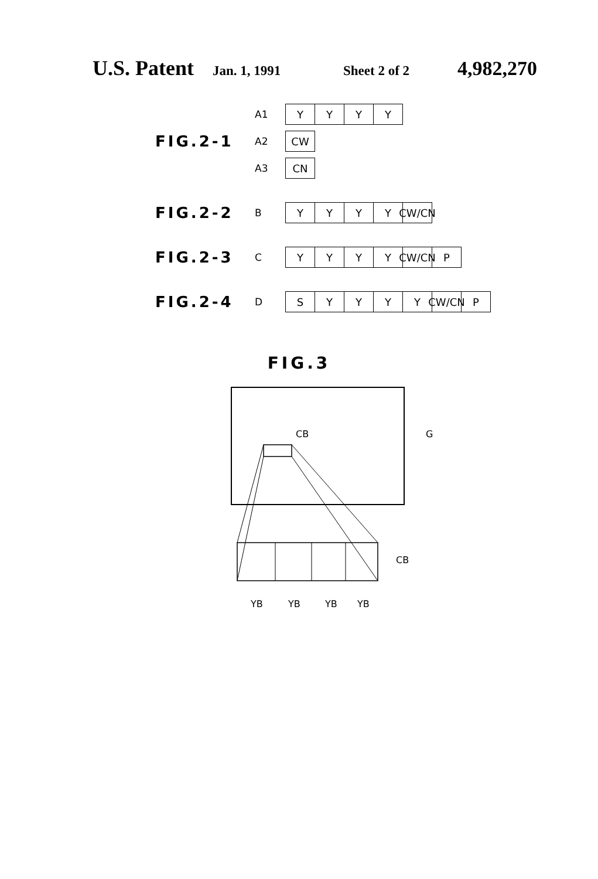U.S. Patent Jan. 1, 1991 Sheet 2 of 2 4,982,270
A1
YYYY
FIG.2-1 A2
CW
A3
CN
FIG.2-2 B
YYYY CW/CN
FIG.2-3 C
YYYY CW/CN P
FIG.2-4 D
SYYYY CW/CN P
FIG.3
CB
G
CB
YB
YB
YB
YB